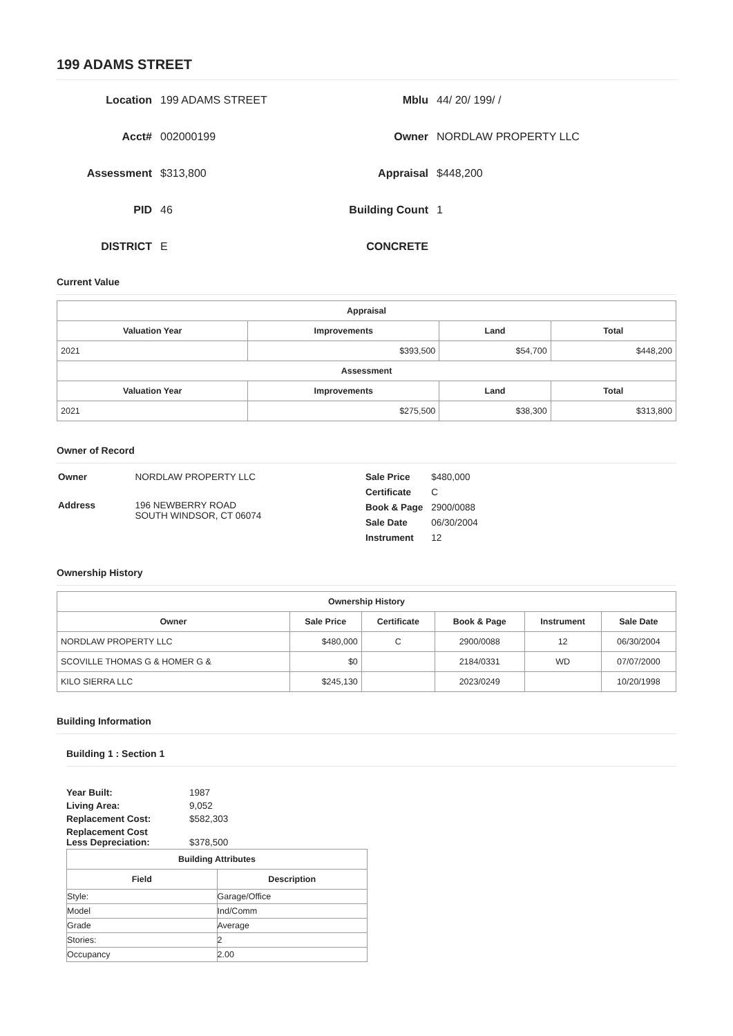199 ADAMS STREET
Location
199 ADAMS STREET
Mblu
44/ 20/ 199/ /
Acct#
002000199
Owner
NORDLAW PROPERTY LLC
Assessment
$313,800
Appraisal
$448,200
PID
46
Building Count
1
DISTRICT
E
CONCRETE
Current Value
| Appraisal | | | |
| --- | --- | --- | --- |
| Valuation Year | Improvements | Land | Total |
| 2021 | $393,500 | $54,700 | $448,200 |
| Assessment | | | |
| Valuation Year | Improvements | Land | Total |
| 2021 | $275,500 | $38,300 | $313,800 |
Owner of Record
| Owner | NORDLAW PROPERTY LLC |
| Address | 196 NEWBERRY ROAD SOUTH WINDSOR, CT 06074 |
| Sale Price | $480,000 |
| Certificate | C |
| Book & Page | 2900/0088 |
| Sale Date | 06/30/2004 |
| Instrument | 12 |
Ownership History
| Ownership History | | | | | |
| --- | --- | --- | --- | --- | --- |
| Owner | Sale Price | Certificate | Book & Page | Instrument | Sale Date |
| NORDLAW PROPERTY LLC | $480,000 | C | 2900/0088 | 12 | 06/30/2004 |
| SCOVILLE THOMAS G & HOMER G & | $0 | | 2184/0331 | WD | 07/07/2000 |
| KILO SIERRA LLC | $245,130 | | 2023/0249 | | 10/20/1998 |
Building Information
Building 1 : Section 1
| Year Built: | 1987 |
| Living Area: | 9,052 |
| Replacement Cost: | $582,303 |
| Replacement Cost Less Depreciation: | $378,500 |
| Building Attributes | |
| --- | --- |
| Field | Description |
| Style: | Garage/Office |
| Model | Ind/Comm |
| Grade | Average |
| Stories: | 2 |
| Occupancy | 2.00 |